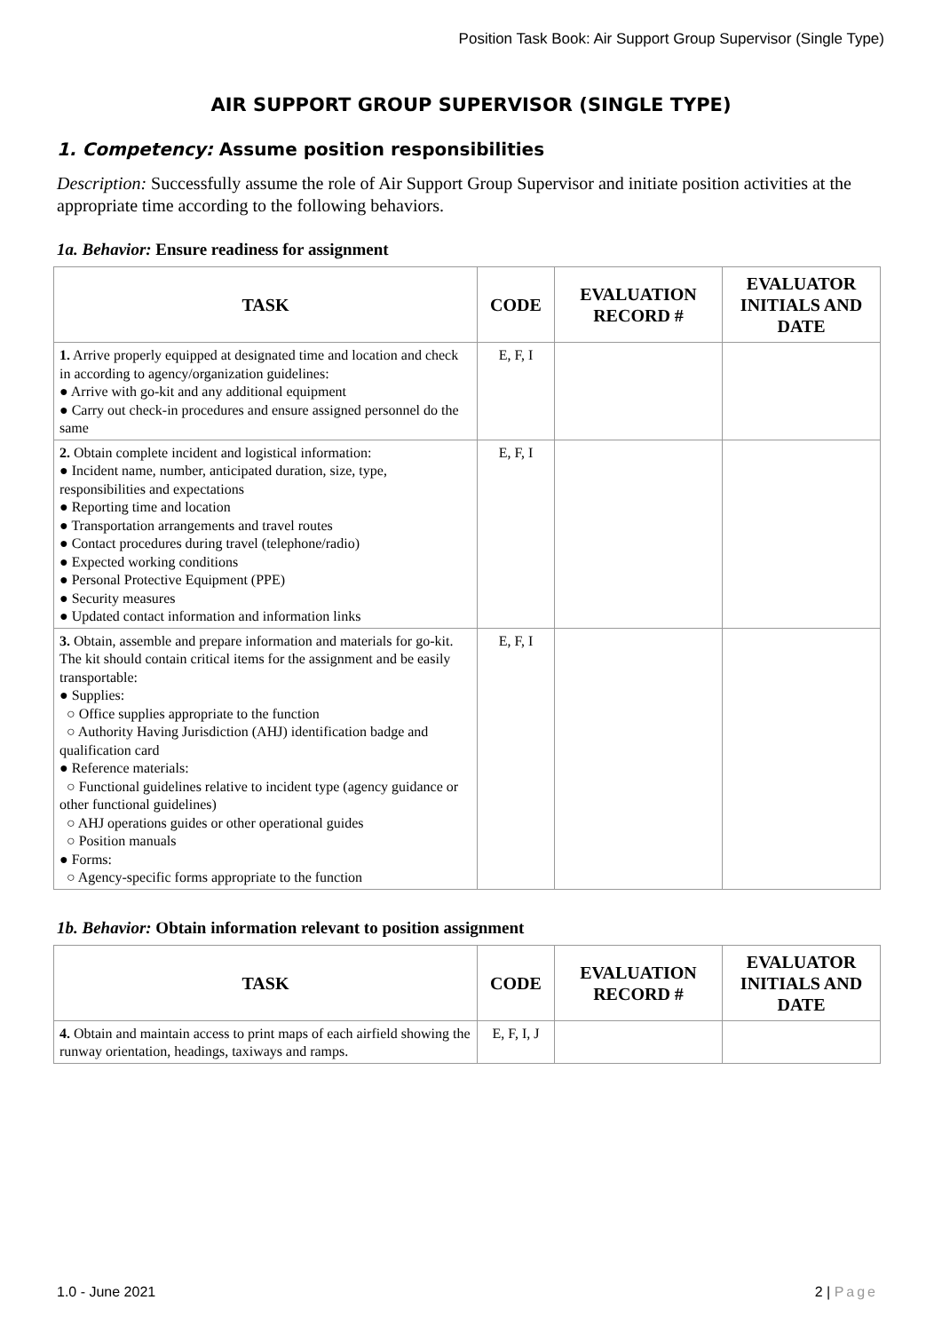Position Task Book: Air Support Group Supervisor (Single Type)
AIR SUPPORT GROUP SUPERVISOR (SINGLE TYPE)
1. Competency: Assume position responsibilities
Description: Successfully assume the role of Air Support Group Supervisor and initiate position activities at the appropriate time according to the following behaviors.
1a. Behavior: Ensure readiness for assignment
| TASK | CODE | EVALUATION RECORD # | EVALUATOR INITIALS AND DATE |
| --- | --- | --- | --- |
| 1. Arrive properly equipped at designated time and location and check in according to agency/organization guidelines: ● Arrive with go-kit and any additional equipment ● Carry out check-in procedures and ensure assigned personnel do the same | E, F, I | | |
| 2. Obtain complete incident and logistical information: ● Incident name, number, anticipated duration, size, type, responsibilities and expectations ● Reporting time and location ● Transportation arrangements and travel routes ● Contact procedures during travel (telephone/radio) ● Expected working conditions ● Personal Protective Equipment (PPE) ● Security measures ● Updated contact information and information links | E, F, I | | |
| 3. Obtain, assemble and prepare information and materials for go-kit. The kit should contain critical items for the assignment and be easily transportable: ● Supplies: ○ Office supplies appropriate to the function ○ Authority Having Jurisdiction (AHJ) identification badge and qualification card ● Reference materials: ○ Functional guidelines relative to incident type (agency guidance or other functional guidelines) ○ AHJ operations guides or other operational guides ○ Position manuals ● Forms: ○ Agency-specific forms appropriate to the function | E, F, I | | |
1b. Behavior: Obtain information relevant to position assignment
| TASK | CODE | EVALUATION RECORD # | EVALUATOR INITIALS AND DATE |
| --- | --- | --- | --- |
| 4. Obtain and maintain access to print maps of each airfield showing the runway orientation, headings, taxiways and ramps. | E, F, I, J | | |
1.0 - June 2021 2 | Page